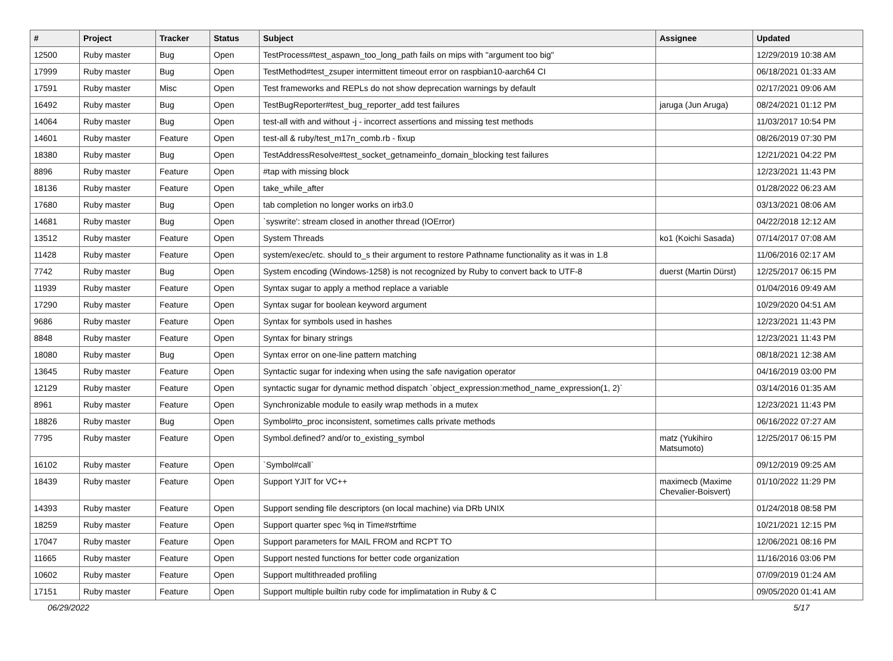| # | Project | Tracker | Status | Subject | Assignee | Updated |
| --- | --- | --- | --- | --- | --- | --- |
| 12500 | Ruby master | Bug | Open | TestProcess#test_aspawn_too_long_path fails on mips with "argument too big" | | 12/29/2019 10:38 AM |
| 17999 | Ruby master | Bug | Open | TestMethod#test_zsuper intermittent timeout error on raspbian10-aarch64 CI | | 06/18/2021 01:33 AM |
| 17591 | Ruby master | Misc | Open | Test frameworks and REPLs do not show deprecation warnings by default | | 02/17/2021 09:06 AM |
| 16492 | Ruby master | Bug | Open | TestBugReporter#test_bug_reporter_add test failures | jaruga (Jun Aruga) | 08/24/2021 01:12 PM |
| 14064 | Ruby master | Bug | Open | test-all with and without -j - incorrect assertions and missing test methods | | 11/03/2017 10:54 PM |
| 14601 | Ruby master | Feature | Open | test-all & ruby/test_m17n_comb.rb - fixup | | 08/26/2019 07:30 PM |
| 18380 | Ruby master | Bug | Open | TestAddressResolve#test_socket_getnameinfo_domain_blocking test failures | | 12/21/2021 04:22 PM |
| 8896 | Ruby master | Feature | Open | #tap with missing block | | 12/23/2021 11:43 PM |
| 18136 | Ruby master | Feature | Open | take_while_after | | 01/28/2022 06:23 AM |
| 17680 | Ruby master | Bug | Open | tab completion no longer works on irb3.0 | | 03/13/2021 08:06 AM |
| 14681 | Ruby master | Bug | Open | `syswrite': stream closed in another thread (IOError) | | 04/22/2018 12:12 AM |
| 13512 | Ruby master | Feature | Open | System Threads | ko1 (Koichi Sasada) | 07/14/2017 07:08 AM |
| 11428 | Ruby master | Feature | Open | system/exec/etc. should to_s their argument to restore Pathname functionality as it was in 1.8 | | 11/06/2016 02:17 AM |
| 7742 | Ruby master | Bug | Open | System encoding (Windows-1258) is not recognized by Ruby to convert back to UTF-8 | duerst (Martin Dürst) | 12/25/2017 06:15 PM |
| 11939 | Ruby master | Feature | Open | Syntax sugar to apply a method replace a variable | | 01/04/2016 09:49 AM |
| 17290 | Ruby master | Feature | Open | Syntax sugar for boolean keyword argument | | 10/29/2020 04:51 AM |
| 9686 | Ruby master | Feature | Open | Syntax for symbols used in hashes | | 12/23/2021 11:43 PM |
| 8848 | Ruby master | Feature | Open | Syntax for binary strings | | 12/23/2021 11:43 PM |
| 18080 | Ruby master | Bug | Open | Syntax error on one-line pattern matching | | 08/18/2021 12:38 AM |
| 13645 | Ruby master | Feature | Open | Syntactic sugar for indexing when using the safe navigation operator | | 04/16/2019 03:00 PM |
| 12129 | Ruby master | Feature | Open | syntactic sugar for dynamic method dispatch `object_expression:method_name_expression(1, 2)` | | 03/14/2016 01:35 AM |
| 8961 | Ruby master | Feature | Open | Synchronizable module to easily wrap methods in a mutex | | 12/23/2021 11:43 PM |
| 18826 | Ruby master | Bug | Open | Symbol#to_proc inconsistent, sometimes calls private methods | | 06/16/2022 07:27 AM |
| 7795 | Ruby master | Feature | Open | Symbol.defined? and/or to_existing_symbol | matz (Yukihiro Matsumoto) | 12/25/2017 06:15 PM |
| 16102 | Ruby master | Feature | Open | `Symbol#call` | | 09/12/2019 09:25 AM |
| 18439 | Ruby master | Feature | Open | Support YJIT for VC++ | maximecb (Maxime Chevalier-Boisvert) | 01/10/2022 11:29 PM |
| 14393 | Ruby master | Feature | Open | Support sending file descriptors (on local machine) via DRb UNIX | | 01/24/2018 08:58 PM |
| 18259 | Ruby master | Feature | Open | Support quarter spec %q in Time#strftime | | 10/21/2021 12:15 PM |
| 17047 | Ruby master | Feature | Open | Support parameters for MAIL FROM and RCPT TO | | 12/06/2021 08:16 PM |
| 11665 | Ruby master | Feature | Open | Support nested functions for better code organization | | 11/16/2016 03:06 PM |
| 10602 | Ruby master | Feature | Open | Support multithreaded profiling | | 07/09/2019 01:24 AM |
| 17151 | Ruby master | Feature | Open | Support multiple builtin ruby code for implimatation in Ruby & C | | 09/05/2020 01:41 AM |
06/29/2022 5/17